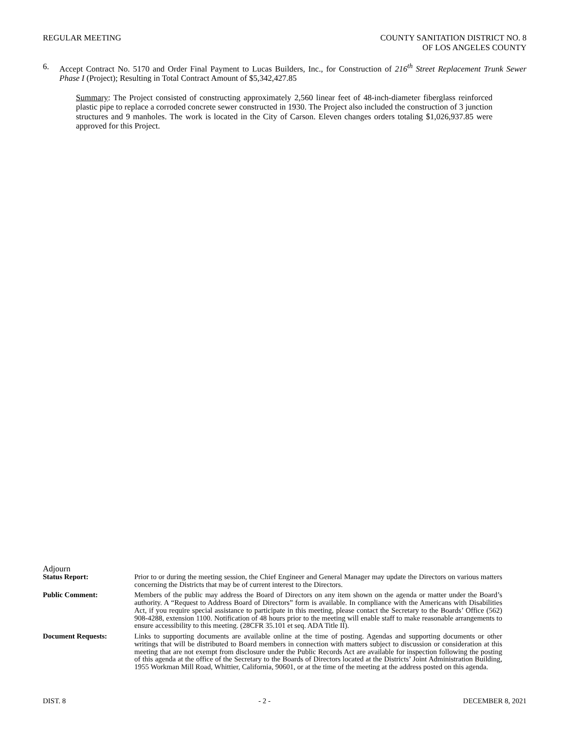REGULAR MEETING COUNTY SANITATION DISTRICT NO. 8
OF LOS ANGELES COUNTY
6. Accept Contract No. 5170 and Order Final Payment to Lucas Builders, Inc., for Construction of 216<sup>th</sup> Street Replacement Trunk Sewer Phase I (Project); Resulting in Total Contract Amount of $5,342,427.85
Summary: The Project consisted of constructing approximately 2,560 linear feet of 48-inch-diameter fiberglass reinforced plastic pipe to replace a corroded concrete sewer constructed in 1930. The Project also included the construction of 3 junction structures and 9 manholes. The work is located in the City of Carson. Eleven changes orders totaling $1,026,937.85 were approved for this Project.
Adjourn
Status Report: Prior to or during the meeting session, the Chief Engineer and General Manager may update the Directors on various matters concerning the Districts that may be of current interest to the Directors.
Public Comment: Members of the public may address the Board of Directors on any item shown on the agenda or matter under the Board’s authority. A “Request to Address Board of Directors” form is available. In compliance with the Americans with Disabilities Act, if you require special assistance to participate in this meeting, please contact the Secretary to the Boards’ Office (562) 908-4288, extension 1100. Notification of 48 hours prior to the meeting will enable staff to make reasonable arrangements to ensure accessibility to this meeting. (28CFR 35.101 et seq. ADA Title II).
Document Requests: Links to supporting documents are available online at the time of posting. Agendas and supporting documents or other writings that will be distributed to Board members in connection with matters subject to discussion or consideration at this meeting that are not exempt from disclosure under the Public Records Act are available for inspection following the posting of this agenda at the office of the Secretary to the Boards of Directors located at the Districts’ Joint Administration Building, 1955 Workman Mill Road, Whittier, California, 90601, or at the time of the meeting at the address posted on this agenda.
DIST. 8 - 2 - DECEMBER 8, 2021